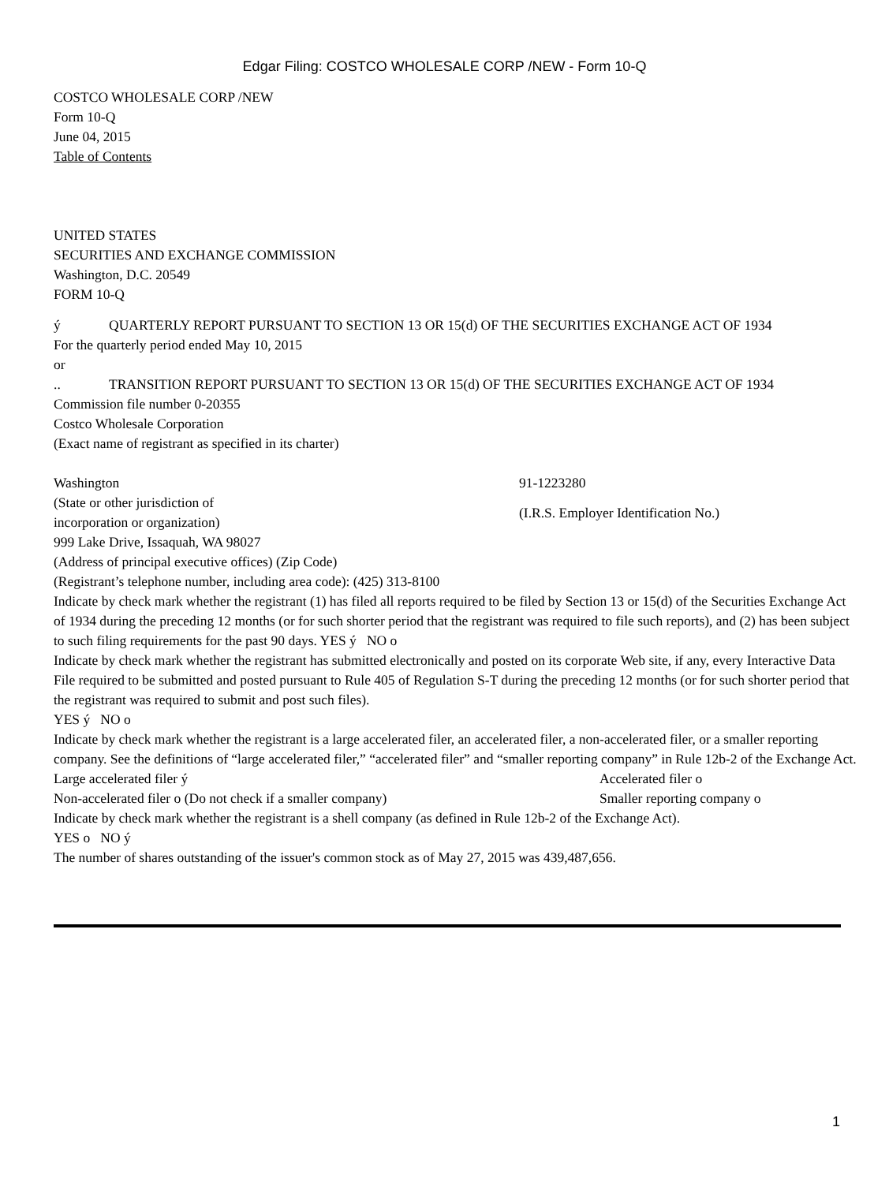Edgar Filing: COSTCO WHOLESALE CORP /NEW - Form 10-Q
COSTCO WHOLESALE CORP /NEW
Form 10-Q
June 04, 2015
Table of Contents
UNITED STATES
SECURITIES AND EXCHANGE COMMISSION
Washington, D.C. 20549
FORM 10-Q
| ý | QUARTERLY REPORT PURSUANT TO SECTION 13 OR 15(d) OF THE SECURITIES EXCHANGE ACT OF 1934 |
For the quarterly period ended May 10, 2015
or
| .. | TRANSITION REPORT PURSUANT TO SECTION 13 OR 15(d) OF THE SECURITIES EXCHANGE ACT OF 1934 |
Commission file number 0-20355
Costco Wholesale Corporation
(Exact name of registrant as specified in its charter)
| Washington | 91-1223280 |
| (State or other jurisdiction of incorporation or organization) | (I.R.S. Employer Identification No.) |
999 Lake Drive, Issaquah, WA 98027
(Address of principal executive offices) (Zip Code)
(Registrant’s telephone number, including area code): (425) 313-8100
Indicate by check mark whether the registrant (1) has filed all reports required to be filed by Section 13 or 15(d) of the Securities Exchange Act of 1934 during the preceding 12 months (or for such shorter period that the registrant was required to file such reports), and (2) has been subject to such filing requirements for the past 90 days. YES ý NO o
Indicate by check mark whether the registrant has submitted electronically and posted on its corporate Web site, if any, every Interactive Data File required to be submitted and posted pursuant to Rule 405 of Regulation S-T during the preceding 12 months (or for such shorter period that the registrant was required to submit and post such files).
YES ý NO o
Indicate by check mark whether the registrant is a large accelerated filer, an accelerated filer, a non-accelerated filer, or a smaller reporting company. See the definitions of “large accelerated filer,” “accelerated filer” and “smaller reporting company” in Rule 12b-2 of the Exchange Act.
| Large accelerated filer ý | Accelerated filer o |
| Non-accelerated filer o (Do not check if a smaller company) | Smaller reporting company o |
Indicate by check mark whether the registrant is a shell company (as defined in Rule 12b-2 of the Exchange Act).
YES o NO ý
The number of shares outstanding of the issuer's common stock as of May 27, 2015 was 439,487,656.
1